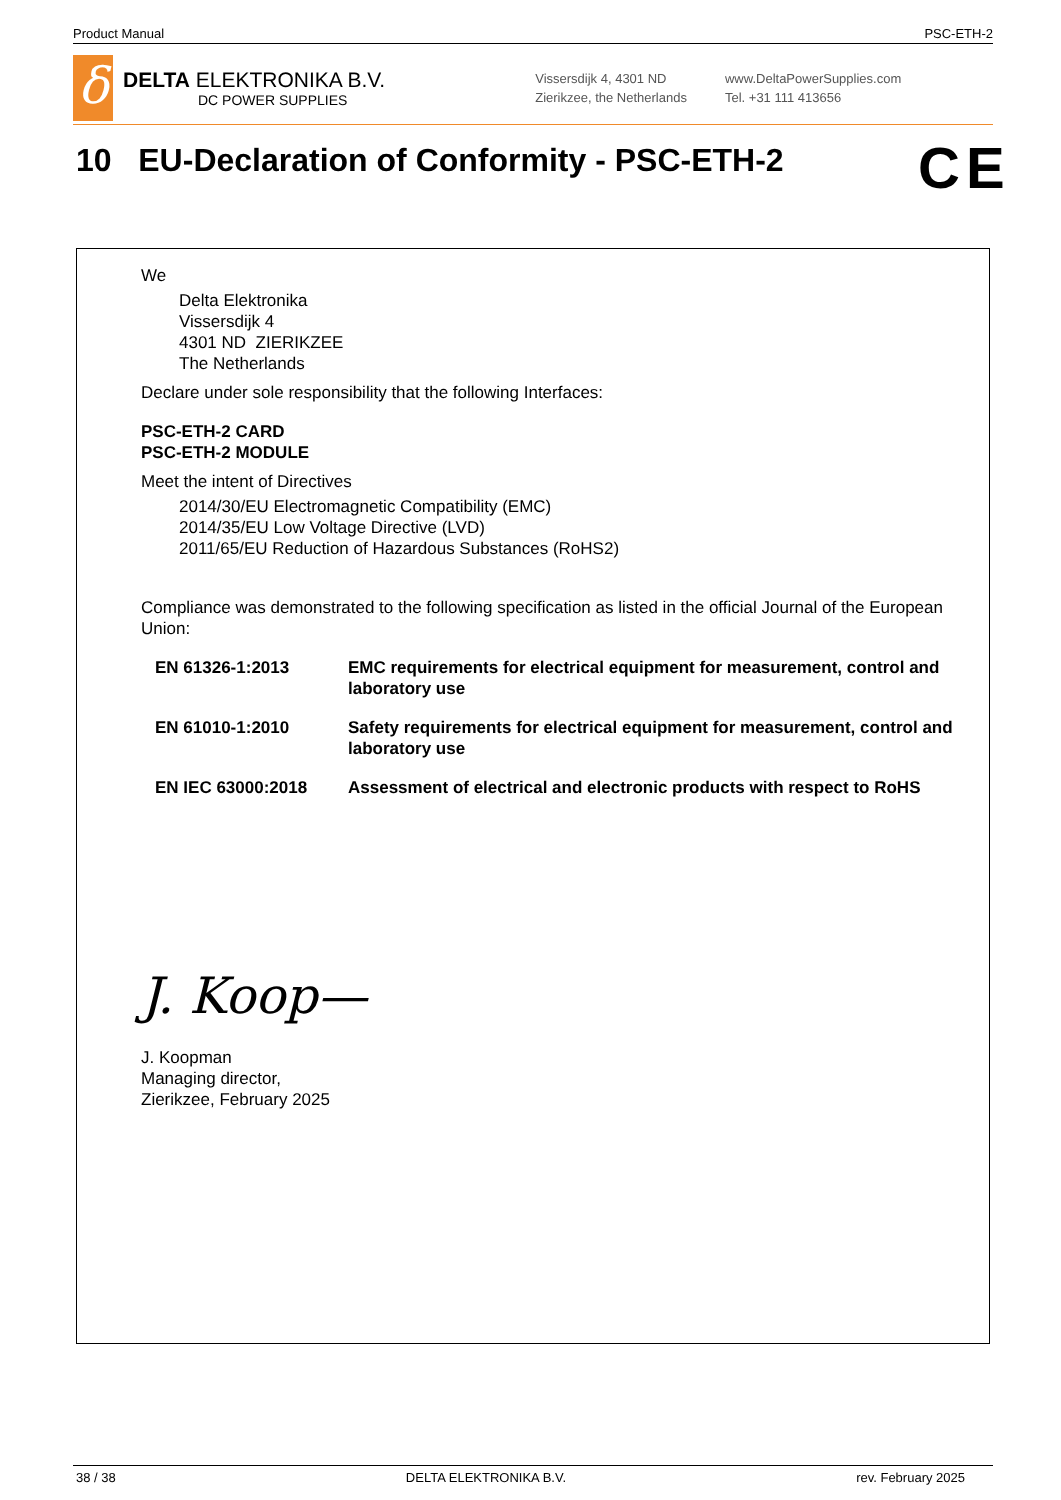Product Manual PSC-ETH-2
δ
DELTA ELEKTRONIKA B.V.
DC POWER SUPPLIES
Vissersdijk 4, 4301 ND
Zierikzee, the Netherlands
www.DeltaPowerSupplies.com
Tel. +31 111 413656
10 EU-Declaration of Conformity - PSC-ETH-2
CE
We
Delta Elektronika
Vissersdijk 4
4301 ND ZIERIKZEE
The Netherlands
Declare under sole responsibility that the following Interfaces:
PSC-ETH-2 CARD
PSC-ETH-2 MODULE
Meet the intent of Directives
2014/30/EU Electromagnetic Compatibility (EMC)
2014/35/EU Low Voltage Directive (LVD)
2011/65/EU Reduction of Hazardous Substances (RoHS2)
Compliance was demonstrated to the following specification as listed in the official Journal of the European Union:
| EN 61326-1:2013 | EMC requirements for electrical equipment for measurement, control and laboratory use |
| EN 61010-1:2010 | Safety requirements for electrical equipment for measurement, control and laboratory use |
| EN IEC 63000:2018 | Assessment of electrical and electronic products with respect to RoHS |
J. Koop—
J. Koopman
Managing director,
Zierikzee, February 2025
38 / 38 DELTA ELEKTRONIKA B.V. rev. February 2025